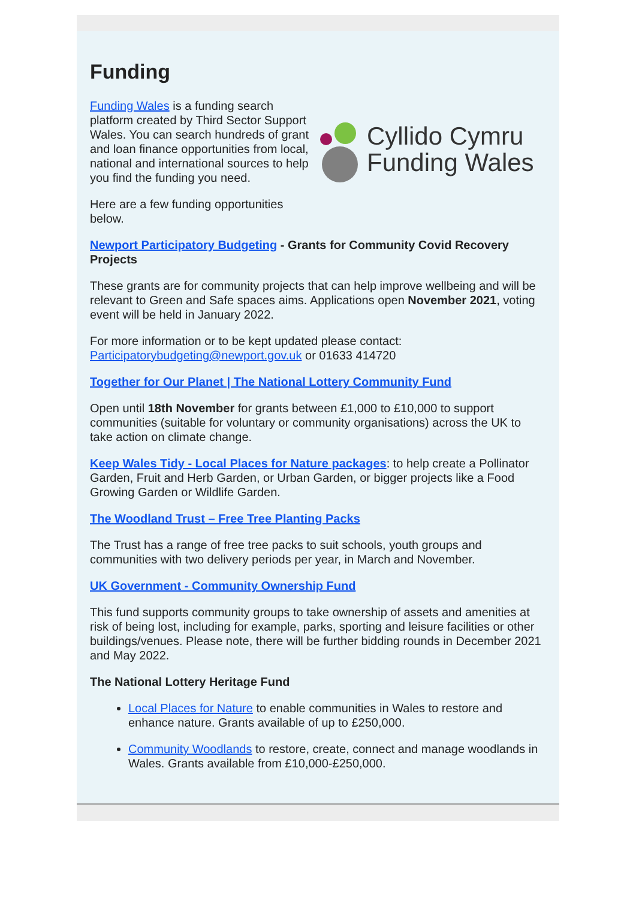Funding
Funding Wales is a funding search platform created by Third Sector Support Wales. You can search hundreds of grant and loan finance opportunities from local, national and international sources to help you find the funding you need.
Here are a few funding opportunities below.
Cyllido Cymru
Funding Wales
Newport Participatory Budgeting - Grants for Community Covid Recovery Projects
These grants are for community projects that can help improve wellbeing and will be relevant to Green and Safe spaces aims. Applications open November 2021, voting event will be held in January 2022.
For more information or to be kept updated please contact: Participatorybudgeting@newport.gov.uk or 01633 414720
Together for Our Planet | The National Lottery Community Fund
Open until 18th November for grants between £1,000 to £10,000 to support communities (suitable for voluntary or community organisations) across the UK to take action on climate change.
Keep Wales Tidy - Local Places for Nature packages: to help create a Pollinator Garden, Fruit and Herb Garden, or Urban Garden, or bigger projects like a Food Growing Garden or Wildlife Garden.
The Woodland Trust – Free Tree Planting Packs
The Trust has a range of free tree packs to suit schools, youth groups and communities with two delivery periods per year, in March and November.
UK Government - Community Ownership Fund
This fund supports community groups to take ownership of assets and amenities at risk of being lost, including for example, parks, sporting and leisure facilities or other buildings/venues. Please note, there will be further bidding rounds in December 2021 and May 2022.
The National Lottery Heritage Fund
Local Places for Nature to enable communities in Wales to restore and enhance nature. Grants available of up to £250,000.
Community Woodlands to restore, create, connect and manage woodlands in Wales. Grants available from £10,000-£250,000.